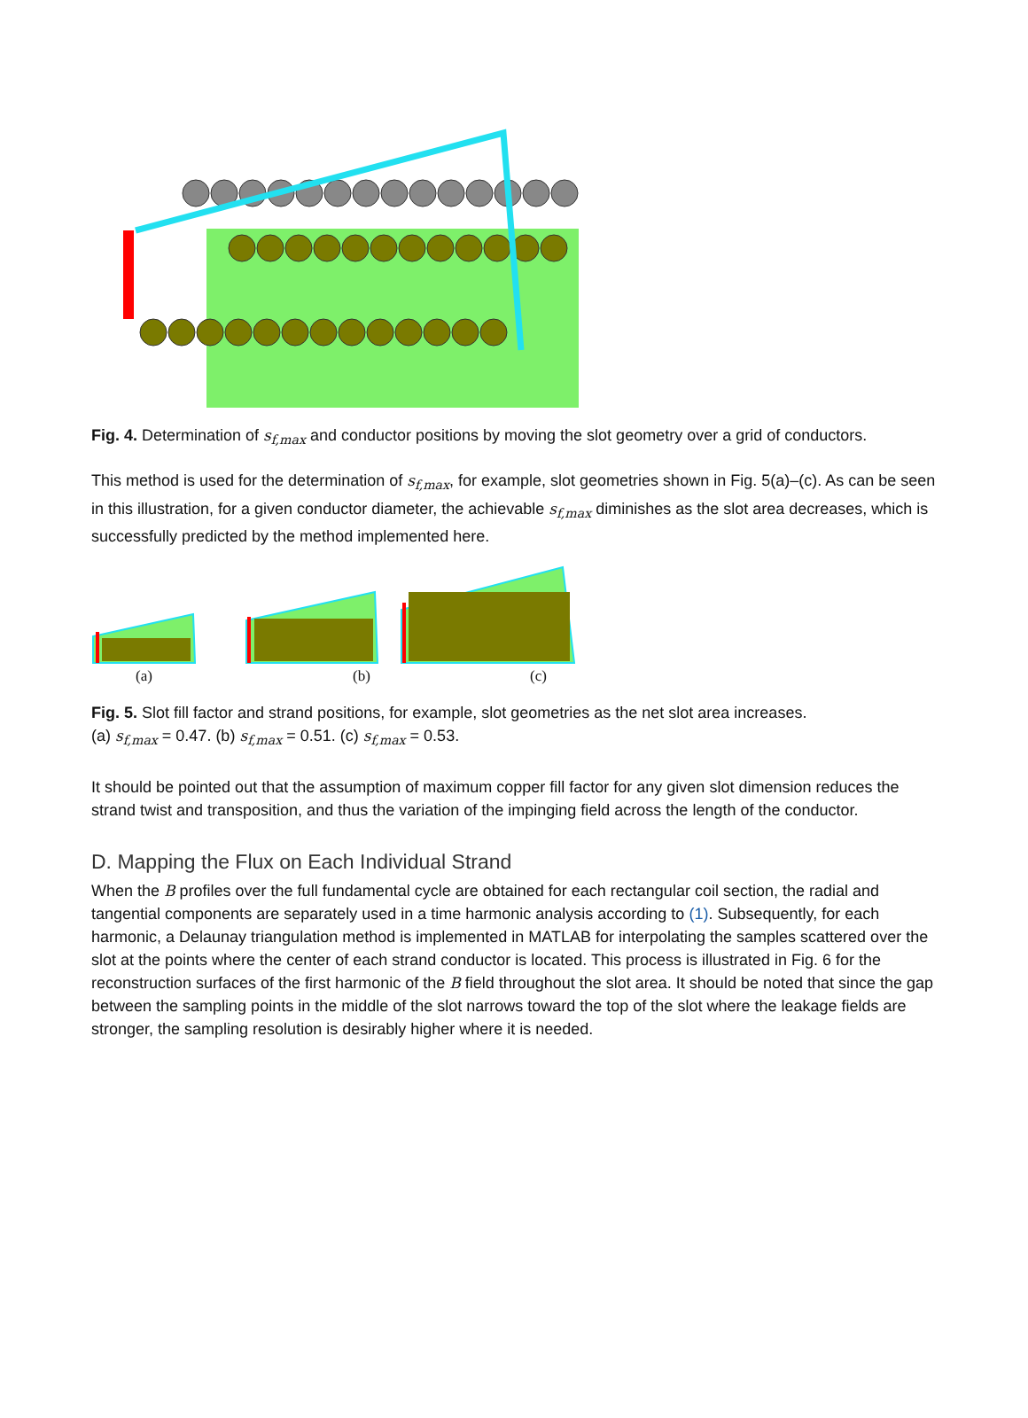Fig. 4. Determination of s<sub>f,max</sub> and conductor positions by moving the slot geometry over a grid of conductors.
This method is used for the determination of s<sub>f,max</sub>, for example, slot geometries shown in Fig. 5(a)–(c). As can be seen in this illustration, for a given conductor diameter, the achievable s<sub>f,max</sub> diminishes as the slot area decreases, which is successfully predicted by the method implemented here.
(a) (b) (c)
Fig. 5. Slot fill factor and strand positions, for example, slot geometries as the net slot area increases.
(a) s<sub>f,max</sub> = 0.47. (b) s<sub>f,max</sub> = 0.51. (c) s<sub>f,max</sub> = 0.53.
It should be pointed out that the assumption of maximum copper fill factor for any given slot dimension reduces the strand twist and transposition, and thus the variation of the impinging field across the length of the conductor.
D. Mapping the Flux on Each Individual Strand
When the B profiles over the full fundamental cycle are obtained for each rectangular coil section, the radial and tangential components are separately used in a time harmonic analysis according to (1). Subsequently, for each harmonic, a Delaunay triangulation method is implemented in MATLAB for interpolating the samples scattered over the slot at the points where the center of each strand conductor is located. This process is illustrated in Fig. 6 for the reconstruction surfaces of the first harmonic of the B field throughout the slot area. It should be noted that since the gap between the sampling points in the middle of the slot narrows toward the top of the slot where the leakage fields are stronger, the sampling resolution is desirably higher where it is needed.